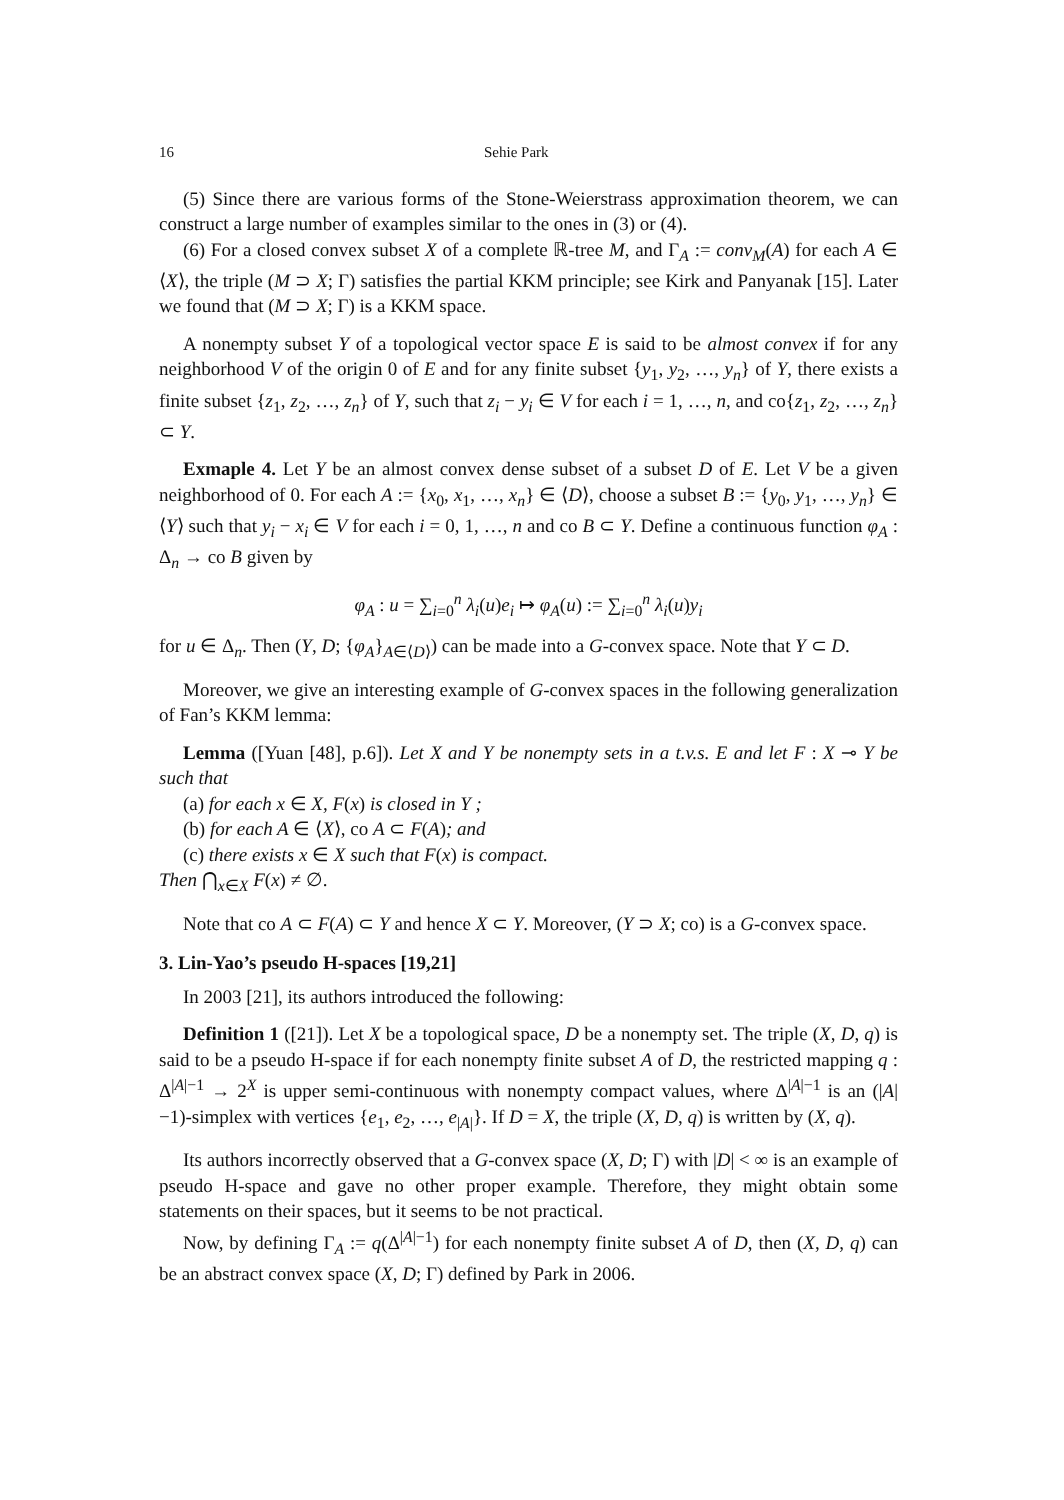16 Sehie Park
(5) Since there are various forms of the Stone-Weierstrass approximation theorem, we can construct a large number of examples similar to the ones in (3) or (4).
(6) For a closed convex subset X of a complete ℝ-tree M, and Γ<sub>A</sub> := conv<sub>M</sub>(A) for each A ∈ ⟨X⟩, the triple (M ⊃ X; Γ) satisfies the partial KKM principle; see Kirk and Panyanak [15]. Later we found that (M ⊃ X; Γ) is a KKM space.
A nonempty subset Y of a topological vector space E is said to be almost convex if for any neighborhood V of the origin 0 of E and for any finite subset {y<sub>1</sub>, y<sub>2</sub>, …, y<sub>n</sub>} of Y, there exists a finite subset {z<sub>1</sub>, z<sub>2</sub>, …, z<sub>n</sub>} of Y, such that z<sub>i</sub> − y<sub>i</sub> ∈ V for each i = 1, …, n, and co{z<sub>1</sub>, z<sub>2</sub>, …, z<sub>n</sub>} ⊂ Y.
Exmaple 4. Let Y be an almost convex dense subset of a subset D of E. Let V be a given neighborhood of 0. For each A := {x<sub>0</sub>, x<sub>1</sub>, …, x<sub>n</sub>} ∈ ⟨D⟩, choose a subset B := {y<sub>0</sub>, y<sub>1</sub>, …, y<sub>n</sub>} ∈ ⟨Y⟩ such that y<sub>i</sub> − x<sub>i</sub> ∈ V for each i = 0, 1, …, n and co B ⊂ Y. Define a continuous function φ<sub>A</sub> : Δ<sub>n</sub> → co B given by
φ<sub>A</sub> : u = ∑<sub>i=0</sub><sup>n</sup> λ<sub>i</sub>(u)e<sub>i</sub> ↦ φ<sub>A</sub>(u) := ∑<sub>i=0</sub><sup>n</sup> λ<sub>i</sub>(u)y<sub>i</sub>
for u ∈ Δ<sub>n</sub>. Then (Y, D; {φ<sub>A</sub>}<sub>A∈⟨D⟩</sub>) can be made into a G-convex space. Note that Y ⊂ D.
Moreover, we give an interesting example of G-convex spaces in the following generalization of Fan’s KKM lemma:
Lemma ([Yuan [48], p.6]). Let X and Y be nonempty sets in a t.v.s. E and let F : X ⊸ Y be such that
(a) for each x ∈ X, F(x) is closed in Y ;
(b) for each A ∈ ⟨X⟩, co A ⊂ F(A); and
(c) there exists x ∈ X such that F(x) is compact.
Then ⋂<sub>x∈X</sub> F(x) ≠ ∅.
Note that co A ⊂ F(A) ⊂ Y and hence X ⊂ Y. Moreover, (Y ⊃ X; co) is a G-convex space.
3. Lin-Yao’s pseudo H-spaces [19,21]
In 2003 [21], its authors introduced the following:
Definition 1 ([21]). Let X be a topological space, D be a nonempty set. The triple (X, D, q) is said to be a pseudo H-space if for each nonempty finite subset A of D, the restricted mapping q : Δ<sup>|A|−1</sup> → 2<sup>X</sup> is upper semi-continuous with nonempty compact values, where Δ<sup>|A|−1</sup> is an (|A|−1)-simplex with vertices {e<sub>1</sub>, e<sub>2</sub>, …, e<sub>|A|</sub>}. If D = X, the triple (X, D, q) is written by (X, q).
Its authors incorrectly observed that a G-convex space (X, D; Γ) with |D| < ∞ is an example of pseudo H-space and gave no other proper example. Therefore, they might obtain some statements on their spaces, but it seems to be not practical.
Now, by defining Γ<sub>A</sub> := q(Δ<sup>|A|−1</sup>) for each nonempty finite subset A of D, then (X, D, q) can be an abstract convex space (X, D; Γ) defined by Park in 2006.